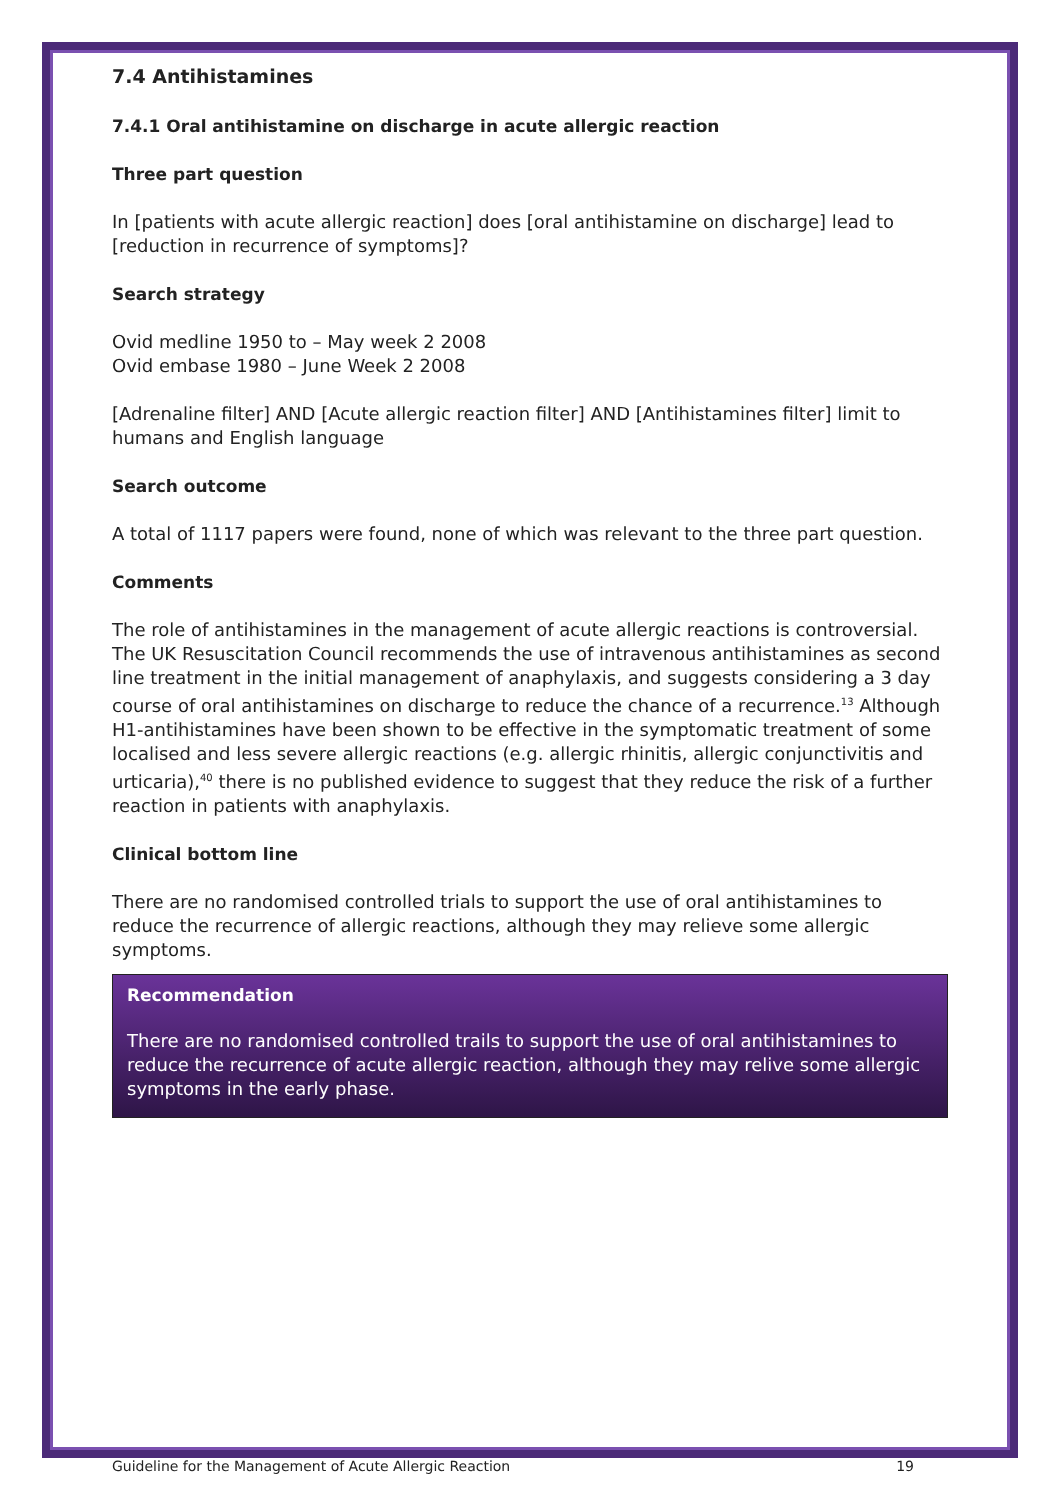7.4 Antihistamines
7.4.1 Oral antihistamine on discharge in acute allergic reaction
Three part question
In [patients with acute allergic reaction] does [oral antihistamine on discharge] lead to [reduction in recurrence of symptoms]?
Search strategy
Ovid medline 1950 to – May week 2 2008
Ovid embase 1980 – June Week 2 2008
[Adrenaline filter] AND [Acute allergic reaction filter] AND [Antihistamines filter] limit to humans and English language
Search outcome
A total of 1117 papers were found, none of which was relevant to the three part question.
Comments
The role of antihistamines in the management of acute allergic reactions is controversial. The UK Resuscitation Council recommends the use of intravenous antihistamines as second line treatment in the initial management of anaphylaxis, and suggests considering a 3 day course of oral antihistamines on discharge to reduce the chance of a recurrence.<sup>13</sup> Although H1-antihistamines have been shown to be effective in the symptomatic treatment of some localised and less severe allergic reactions (e.g. allergic rhinitis, allergic conjunctivitis and urticaria),<sup>40</sup> there is no published evidence to suggest that they reduce the risk of a further reaction in patients with anaphylaxis.
Clinical bottom line
There are no randomised controlled trials to support the use of oral antihistamines to reduce the recurrence of allergic reactions, although they may relieve some allergic symptoms.
Recommendation
There are no randomised controlled trails to support the use of oral antihistamines to reduce the recurrence of acute allergic reaction, although they may relive some allergic symptoms in the early phase.
Guideline for the Management of Acute Allergic Reaction 19